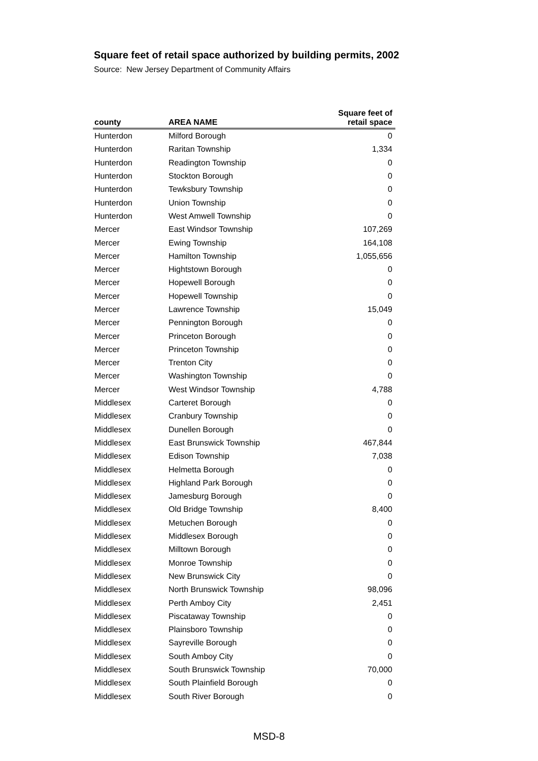Square feet of retail space authorized by building permits, 2002
Source: New Jersey Department of Community Affairs
| county | AREA NAME | Square feet of retail space |
| --- | --- | --- |
| Hunterdon | Milford Borough | 0 |
| Hunterdon | Raritan Township | 1,334 |
| Hunterdon | Readington Township | 0 |
| Hunterdon | Stockton Borough | 0 |
| Hunterdon | Tewksbury Township | 0 |
| Hunterdon | Union Township | 0 |
| Hunterdon | West Amwell Township | 0 |
| Mercer | East Windsor Township | 107,269 |
| Mercer | Ewing Township | 164,108 |
| Mercer | Hamilton Township | 1,055,656 |
| Mercer | Hightstown Borough | 0 |
| Mercer | Hopewell Borough | 0 |
| Mercer | Hopewell Township | 0 |
| Mercer | Lawrence Township | 15,049 |
| Mercer | Pennington Borough | 0 |
| Mercer | Princeton Borough | 0 |
| Mercer | Princeton Township | 0 |
| Mercer | Trenton City | 0 |
| Mercer | Washington Township | 0 |
| Mercer | West Windsor Township | 4,788 |
| Middlesex | Carteret Borough | 0 |
| Middlesex | Cranbury Township | 0 |
| Middlesex | Dunellen Borough | 0 |
| Middlesex | East Brunswick Township | 467,844 |
| Middlesex | Edison Township | 7,038 |
| Middlesex | Helmetta Borough | 0 |
| Middlesex | Highland Park Borough | 0 |
| Middlesex | Jamesburg Borough | 0 |
| Middlesex | Old Bridge Township | 8,400 |
| Middlesex | Metuchen Borough | 0 |
| Middlesex | Middlesex Borough | 0 |
| Middlesex | Milltown Borough | 0 |
| Middlesex | Monroe Township | 0 |
| Middlesex | New Brunswick City | 0 |
| Middlesex | North Brunswick Township | 98,096 |
| Middlesex | Perth Amboy City | 2,451 |
| Middlesex | Piscataway Township | 0 |
| Middlesex | Plainsboro Township | 0 |
| Middlesex | Sayreville Borough | 0 |
| Middlesex | South Amboy City | 0 |
| Middlesex | South Brunswick Township | 70,000 |
| Middlesex | South Plainfield Borough | 0 |
| Middlesex | South River Borough | 0 |
MSD-8